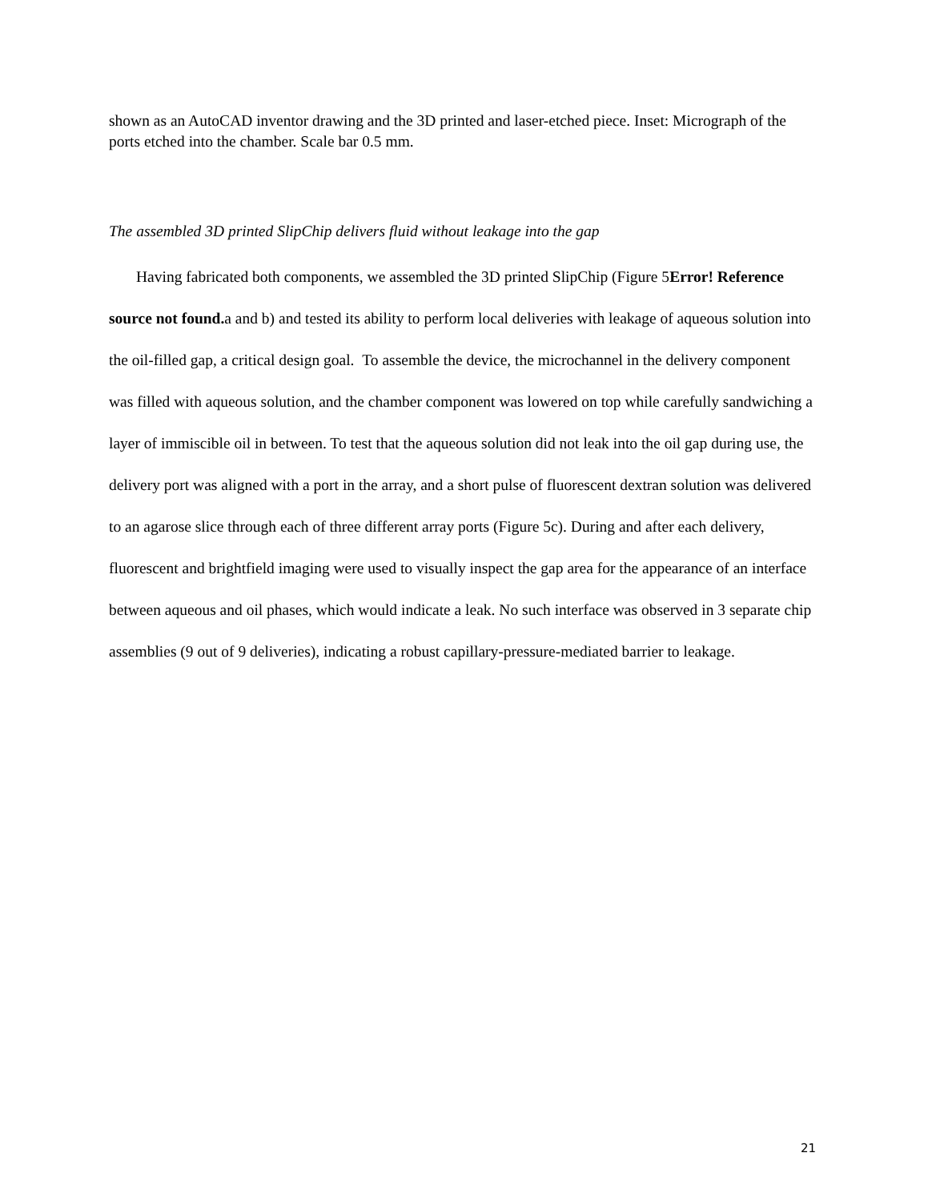shown as an AutoCAD inventor drawing and the 3D printed and laser-etched piece. Inset: Micrograph of the ports etched into the chamber. Scale bar 0.5 mm.
The assembled 3D printed SlipChip delivers fluid without leakage into the gap
Having fabricated both components, we assembled the 3D printed SlipChip (Figure 5Error! Reference source not found. a and b) and tested its ability to perform local deliveries with leakage of aqueous solution into the oil-filled gap, a critical design goal. To assemble the device, the microchannel in the delivery component was filled with aqueous solution, and the chamber component was lowered on top while carefully sandwiching a layer of immiscible oil in between. To test that the aqueous solution did not leak into the oil gap during use, the delivery port was aligned with a port in the array, and a short pulse of fluorescent dextran solution was delivered to an agarose slice through each of three different array ports (Figure 5c). During and after each delivery, fluorescent and brightfield imaging were used to visually inspect the gap area for the appearance of an interface between aqueous and oil phases, which would indicate a leak. No such interface was observed in 3 separate chip assemblies (9 out of 9 deliveries), indicating a robust capillary-pressure-mediated barrier to leakage.
21